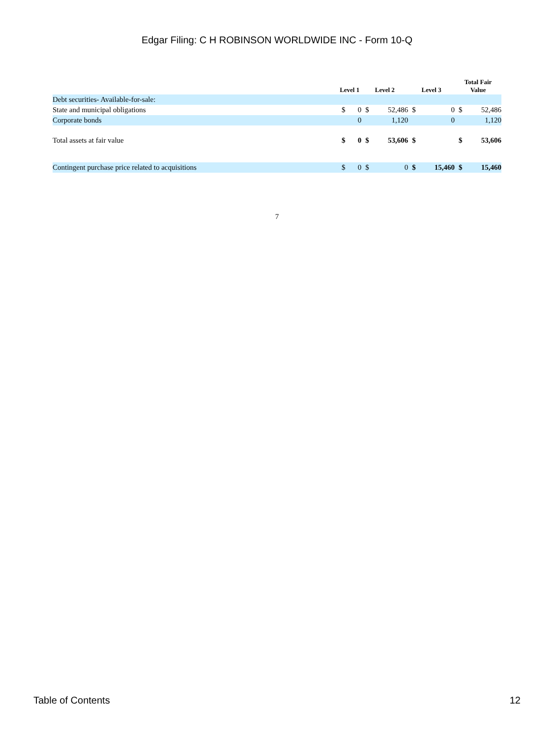Edgar Filing: C H ROBINSON WORLDWIDE INC - Form 10-Q
| | Level 1 | | Level 2 | | Level 3 | | Total Fair Value | |
| --- | --- | --- | --- | --- | --- | --- | --- | --- |
| Debt securities- Available-for-sale: | | | | | | | | |
| State and municipal obligations | $ | 0 | $ | 52,486 | $ | 0 | $ | 52,486 |
| Corporate bonds | | 0 | | 1,120 | | 0 | | 1,120 |
| Total assets at fair value | $ | 0 | $ | 53,606 | $ | | $ | 53,606 |
| Contingent purchase price related to acquisitions | $ | 0 | $ | 0 | $ | 15,460 | $ | 15,460 |
7
Table of Contents 12